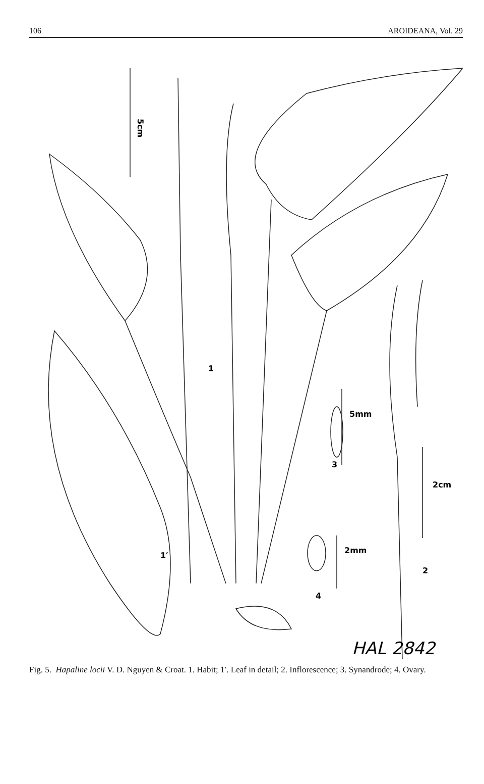106 AROIDEANA, Vol. 29
5cm
1
1′
2
4
3
2cm
5mm
2mm
HAL 2842
Fig. 5. Hapaline locii V. D. Nguyen & Croat. 1. Habit; 1′. Leaf in detail; 2. Inflorescence; 3. Synandrode; 4. Ovary.